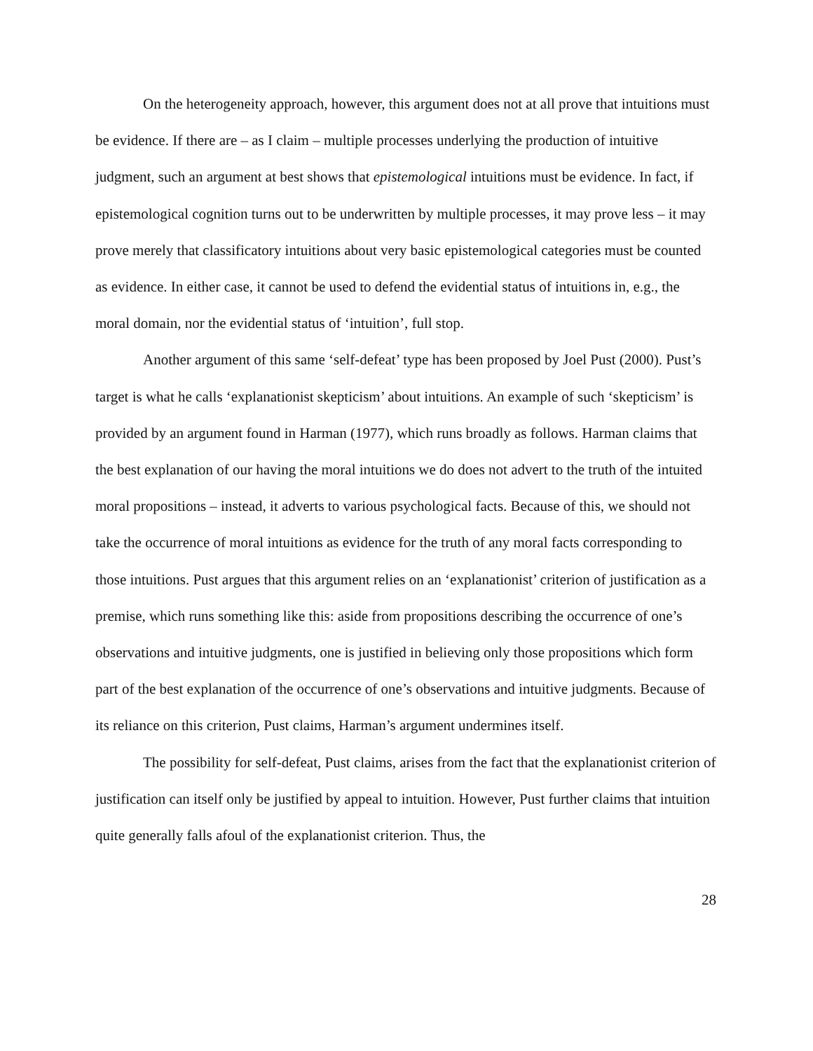On the heterogeneity approach, however, this argument does not at all prove that intuitions must be evidence. If there are – as I claim – multiple processes underlying the production of intuitive judgment, such an argument at best shows that epistemological intuitions must be evidence. In fact, if epistemological cognition turns out to be underwritten by multiple processes, it may prove less – it may prove merely that classificatory intuitions about very basic epistemological categories must be counted as evidence. In either case, it cannot be used to defend the evidential status of intuitions in, e.g., the moral domain, nor the evidential status of ‘intuition’, full stop.
Another argument of this same ‘self-defeat’ type has been proposed by Joel Pust (2000). Pust’s target is what he calls ‘explanationist skepticism’ about intuitions. An example of such ‘skepticism’ is provided by an argument found in Harman (1977), which runs broadly as follows. Harman claims that the best explanation of our having the moral intuitions we do does not advert to the truth of the intuited moral propositions – instead, it adverts to various psychological facts. Because of this, we should not take the occurrence of moral intuitions as evidence for the truth of any moral facts corresponding to those intuitions. Pust argues that this argument relies on an ‘explanationist’ criterion of justification as a premise, which runs something like this: aside from propositions describing the occurrence of one’s observations and intuitive judgments, one is justified in believing only those propositions which form part of the best explanation of the occurrence of one’s observations and intuitive judgments. Because of its reliance on this criterion, Pust claims, Harman’s argument undermines itself.
The possibility for self-defeat, Pust claims, arises from the fact that the explanationist criterion of justification can itself only be justified by appeal to intuition. However, Pust further claims that intuition quite generally falls afoul of the explanationist criterion. Thus, the
28